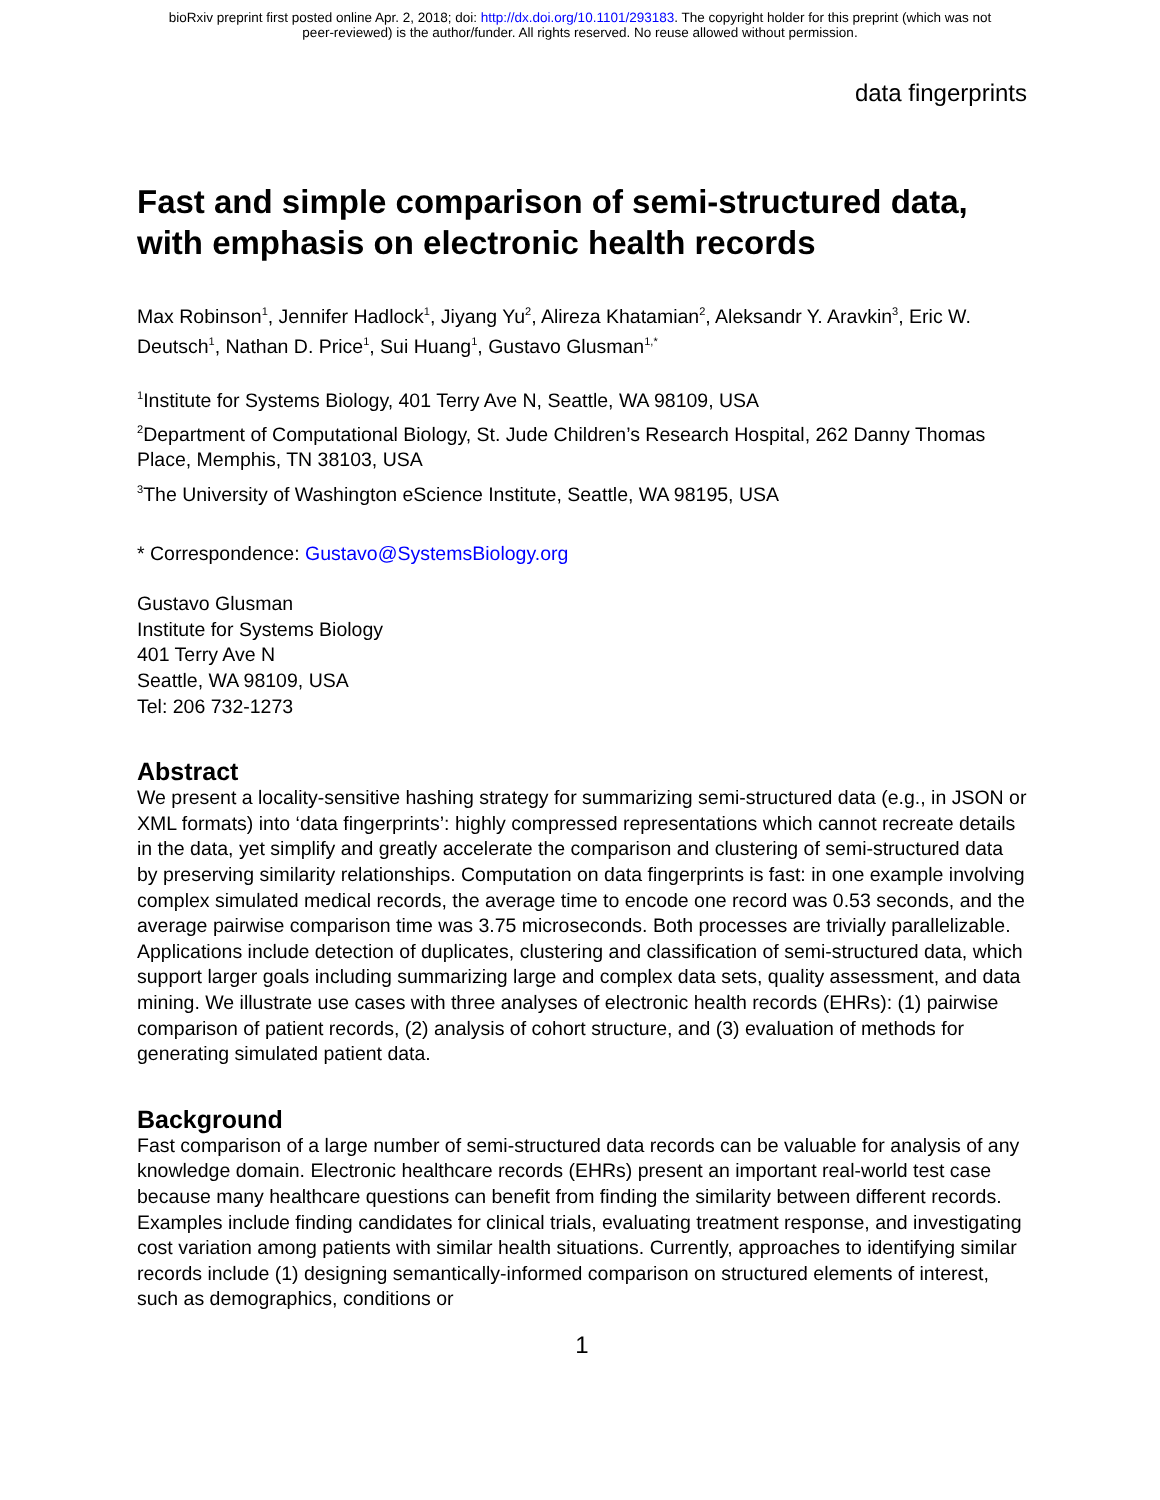bioRxiv preprint first posted online Apr. 2, 2018; doi: http://dx.doi.org/10.1101/293183. The copyright holder for this preprint (which was not
peer-reviewed) is the author/funder. All rights reserved. No reuse allowed without permission.
data fingerprints
Fast and simple comparison of semi-structured data, with emphasis on electronic health records
Max Robinson<sup>1</sup>, Jennifer Hadlock<sup>1</sup>, Jiyang Yu<sup>2</sup>, Alireza Khatamian<sup>2</sup>, Aleksandr Y. Aravkin<sup>3</sup>, Eric W. Deutsch<sup>1</sup>, Nathan D. Price<sup>1</sup>, Sui Huang<sup>1</sup>, Gustavo Glusman<sup>1,*</sup>
<sup>1</sup> Institute for Systems Biology, 401 Terry Ave N, Seattle, WA 98109, USA
<sup>2</sup> Department of Computational Biology, St. Jude Children’s Research Hospital, 262 Danny Thomas Place, Memphis, TN 38103, USA
<sup>3</sup> The University of Washington eScience Institute, Seattle, WA 98195, USA
* Correspondence: Gustavo@SystemsBiology.org
Gustavo Glusman
Institute for Systems Biology
401 Terry Ave N
Seattle, WA 98109, USA
Tel: 206 732-1273
Abstract
We present a locality-sensitive hashing strategy for summarizing semi-structured data (e.g., in JSON or XML formats) into ‘data fingerprints’: highly compressed representations which cannot recreate details in the data, yet simplify and greatly accelerate the comparison and clustering of semi-structured data by preserving similarity relationships. Computation on data fingerprints is fast: in one example involving complex simulated medical records, the average time to encode one record was 0.53 seconds, and the average pairwise comparison time was 3.75 microseconds. Both processes are trivially parallelizable.
Applications include detection of duplicates, clustering and classification of semi-structured data, which support larger goals including summarizing large and complex data sets, quality assessment, and data mining. We illustrate use cases with three analyses of electronic health records (EHRs): (1) pairwise comparison of patient records, (2) analysis of cohort structure, and (3) evaluation of methods for generating simulated patient data.
Background
Fast comparison of a large number of semi-structured data records can be valuable for analysis of any knowledge domain. Electronic healthcare records (EHRs) present an important real-world test case because many healthcare questions can benefit from finding the similarity between different records. Examples include finding candidates for clinical trials, evaluating treatment response, and investigating cost variation among patients with similar health situations. Currently, approaches to identifying similar records include (1) designing semantically-informed comparison on structured elements of interest, such as demographics, conditions or
1